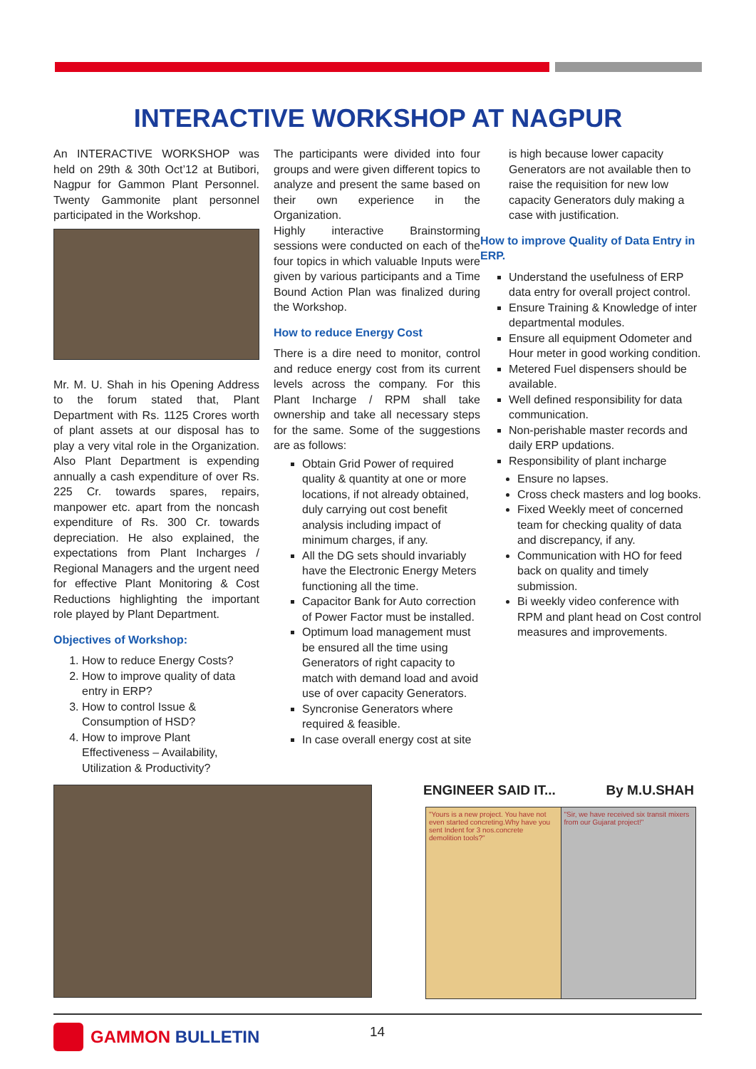INTERACTIVE WORKSHOP AT NAGPUR
An INTERACTIVE WORKSHOP was held on 29th & 30th Oct’12 at Butibori, Nagpur for Gammon Plant Personnel. Twenty Gammonite plant personnel participated in the Workshop.
Mr. M. U. Shah in his Opening Address to the forum stated that, Plant Department with Rs. 1125 Crores worth of plant assets at our disposal has to play a very vital role in the Organization. Also Plant Department is expending annually a cash expenditure of over Rs. 225 Cr. towards spares, repairs, manpower etc. apart from the noncash expenditure of Rs. 300 Cr. towards depreciation. He also explained, the expectations from Plant Incharges / Regional Managers and the urgent need for effective Plant Monitoring & Cost Reductions highlighting the important role played by Plant Department.
Objectives of Workshop:
1. How to reduce Energy Costs?
2. How to improve quality of data entry in ERP?
3. How to control Issue & Consumption of HSD?
4. How to improve Plant Effectiveness – Availability, Utilization & Productivity?
The participants were divided into four groups and were given different topics to analyze and present the same based on their own experience in the Organization.
Highly interactive Brainstorming sessions were conducted on each of the four topics in which valuable Inputs were given by various participants and a Time Bound Action Plan was finalized during the Workshop.
How to reduce Energy Cost
There is a dire need to monitor, control and reduce energy cost from its current levels across the company. For this Plant Incharge / RPM shall take ownership and take all necessary steps for the same. Some of the suggestions are as follows:
Obtain Grid Power of required quality & quantity at one or more locations, if not already obtained, duly carrying out cost benefit analysis including impact of minimum charges, if any.
All the DG sets should invariably have the Electronic Energy Meters functioning all the time.
Capacitor Bank for Auto correction of Power Factor must be installed.
Optimum load management must be ensured all the time using Generators of right capacity to match with demand load and avoid use of over capacity Generators.
Syncronise Generators where required & feasible.
In case overall energy cost at site
is high because lower capacity Generators are not available then to raise the requisition for new low capacity Generators duly making a case with justification.
How to improve Quality of Data Entry in ERP.
Understand the usefulness of ERP data entry for overall project control.
Ensure Training & Knowledge of inter departmental modules.
Ensure all equipment Odometer and Hour meter in good working condition.
Metered Fuel dispensers should be available.
Well defined responsibility for data communication.
Non-perishable master records and daily ERP updations.
Responsibility of plant incharge
Ensure no lapses.
Cross check masters and log books.
Fixed Weekly meet of concerned team for checking quality of data and discrepancy, if any.
Communication with HO for feed back on quality and timely submission.
Bi weekly video conference with RPM and plant head on Cost control measures and improvements.
ENGINEER SAID IT... By M.U.SHAH
"Yours is a new project. You have not even started concreting.Why have you sent Indent for 3 nos.concrete demolition tools?"
"Sir, we have received six transit mixers from our Gujarat project!"
GAMMON BULLETIN 14